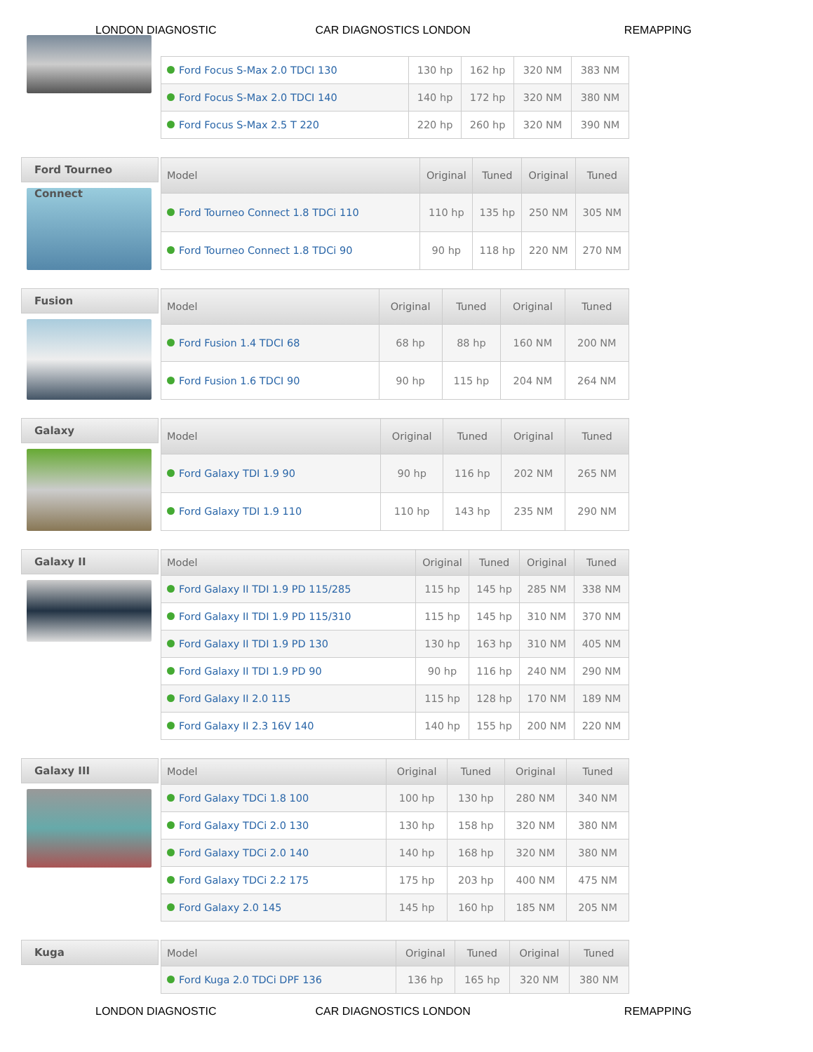LONDON DIAGNOSTIC
CAR DIAGNOSTICS LONDON
REMAPPING
| Ford Focus S-Max 2.0 TDCI 130 | 130 hp | 162 hp | 320 NM | 383 NM |
| Ford Focus S-Max 2.0 TDCI 140 | 140 hp | 172 hp | 320 NM | 380 NM |
| Ford Focus S-Max 2.5 T 220 | 220 hp | 260 hp | 320 NM | 390 NM |
Ford Tourneo Connect
| Model | Original | Tuned | Original | Tuned |
| --- | --- | --- | --- | --- |
| Ford Tourneo Connect 1.8 TDCi 110 | 110 hp | 135 hp | 250 NM | 305 NM |
| Ford Tourneo Connect 1.8 TDCi 90 | 90 hp | 118 hp | 220 NM | 270 NM |
Fusion
| Model | Original | Tuned | Original | Tuned |
| --- | --- | --- | --- | --- |
| Ford Fusion 1.4 TDCI 68 | 68 hp | 88 hp | 160 NM | 200 NM |
| Ford Fusion 1.6 TDCI 90 | 90 hp | 115 hp | 204 NM | 264 NM |
Galaxy
| Model | Original | Tuned | Original | Tuned |
| --- | --- | --- | --- | --- |
| Ford Galaxy TDI 1.9 90 | 90 hp | 116 hp | 202 NM | 265 NM |
| Ford Galaxy TDI 1.9 110 | 110 hp | 143 hp | 235 NM | 290 NM |
Galaxy II
| Model | Original | Tuned | Original | Tuned |
| --- | --- | --- | --- | --- |
| Ford Galaxy II TDI 1.9 PD 115/285 | 115 hp | 145 hp | 285 NM | 338 NM |
| Ford Galaxy II TDI 1.9 PD 115/310 | 115 hp | 145 hp | 310 NM | 370 NM |
| Ford Galaxy II TDI 1.9 PD 130 | 130 hp | 163 hp | 310 NM | 405 NM |
| Ford Galaxy II TDI 1.9 PD 90 | 90 hp | 116 hp | 240 NM | 290 NM |
| Ford Galaxy II 2.0 115 | 115 hp | 128 hp | 170 NM | 189 NM |
| Ford Galaxy II 2.3 16V 140 | 140 hp | 155 hp | 200 NM | 220 NM |
Galaxy III
| Model | Original | Tuned | Original | Tuned |
| --- | --- | --- | --- | --- |
| Ford Galaxy TDCi 1.8 100 | 100 hp | 130 hp | 280 NM | 340 NM |
| Ford Galaxy TDCi 2.0 130 | 130 hp | 158 hp | 320 NM | 380 NM |
| Ford Galaxy TDCi 2.0 140 | 140 hp | 168 hp | 320 NM | 380 NM |
| Ford Galaxy TDCi 2.2 175 | 175 hp | 203 hp | 400 NM | 475 NM |
| Ford Galaxy 2.0 145 | 145 hp | 160 hp | 185 NM | 205 NM |
Kuga
| Model | Original | Tuned | Original | Tuned |
| --- | --- | --- | --- | --- |
| Ford Kuga 2.0 TDCi DPF 136 | 136 hp | 165 hp | 320 NM | 380 NM |
LONDON DIAGNOSTIC
CAR DIAGNOSTICS LONDON
REMAPPING